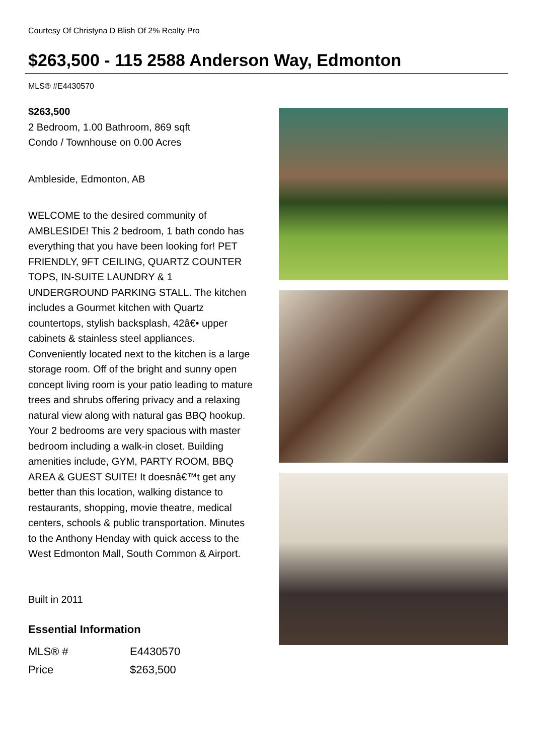Courtesy Of Christyna D Blish Of 2% Realty Pro
$263,500 - 115 2588 Anderson Way, Edmonton
MLS® #E4430570
$263,500
2 Bedroom, 1.00 Bathroom, 869 sqft
Condo / Townhouse on 0.00 Acres
Ambleside, Edmonton, AB
WELCOME to the desired community of AMBLESIDE! This 2 bedroom, 1 bath condo has everything that you have been looking for! PET FRIENDLY, 9FT CEILING, QUARTZ COUNTER TOPS, IN-SUITE LAUNDRY & 1 UNDERGROUND PARKING STALL. The kitchen includes a Gourmet kitchen with Quartz countertops, stylish backsplash, 42â€• upper cabinets & stainless steel appliances. Conveniently located next to the kitchen is a large storage room. Off of the bright and sunny open concept living room is your patio leading to mature trees and shrubs offering privacy and a relaxing natural view along with natural gas BBQ hookup. Your 2 bedrooms are very spacious with master bedroom including a walk-in closet. Building amenities include, GYM, PARTY ROOM, BBQ AREA & GUEST SUITE! It doesnâ€™t get any better than this location, walking distance to restaurants, shopping, movie theatre, medical centers, schools & public transportation. Minutes to the Anthony Henday with quick access to the West Edmonton Mall, South Common & Airport.
Built in 2011
Essential Information
| MLS® # | E4430570 |
| Price | $263,500 |